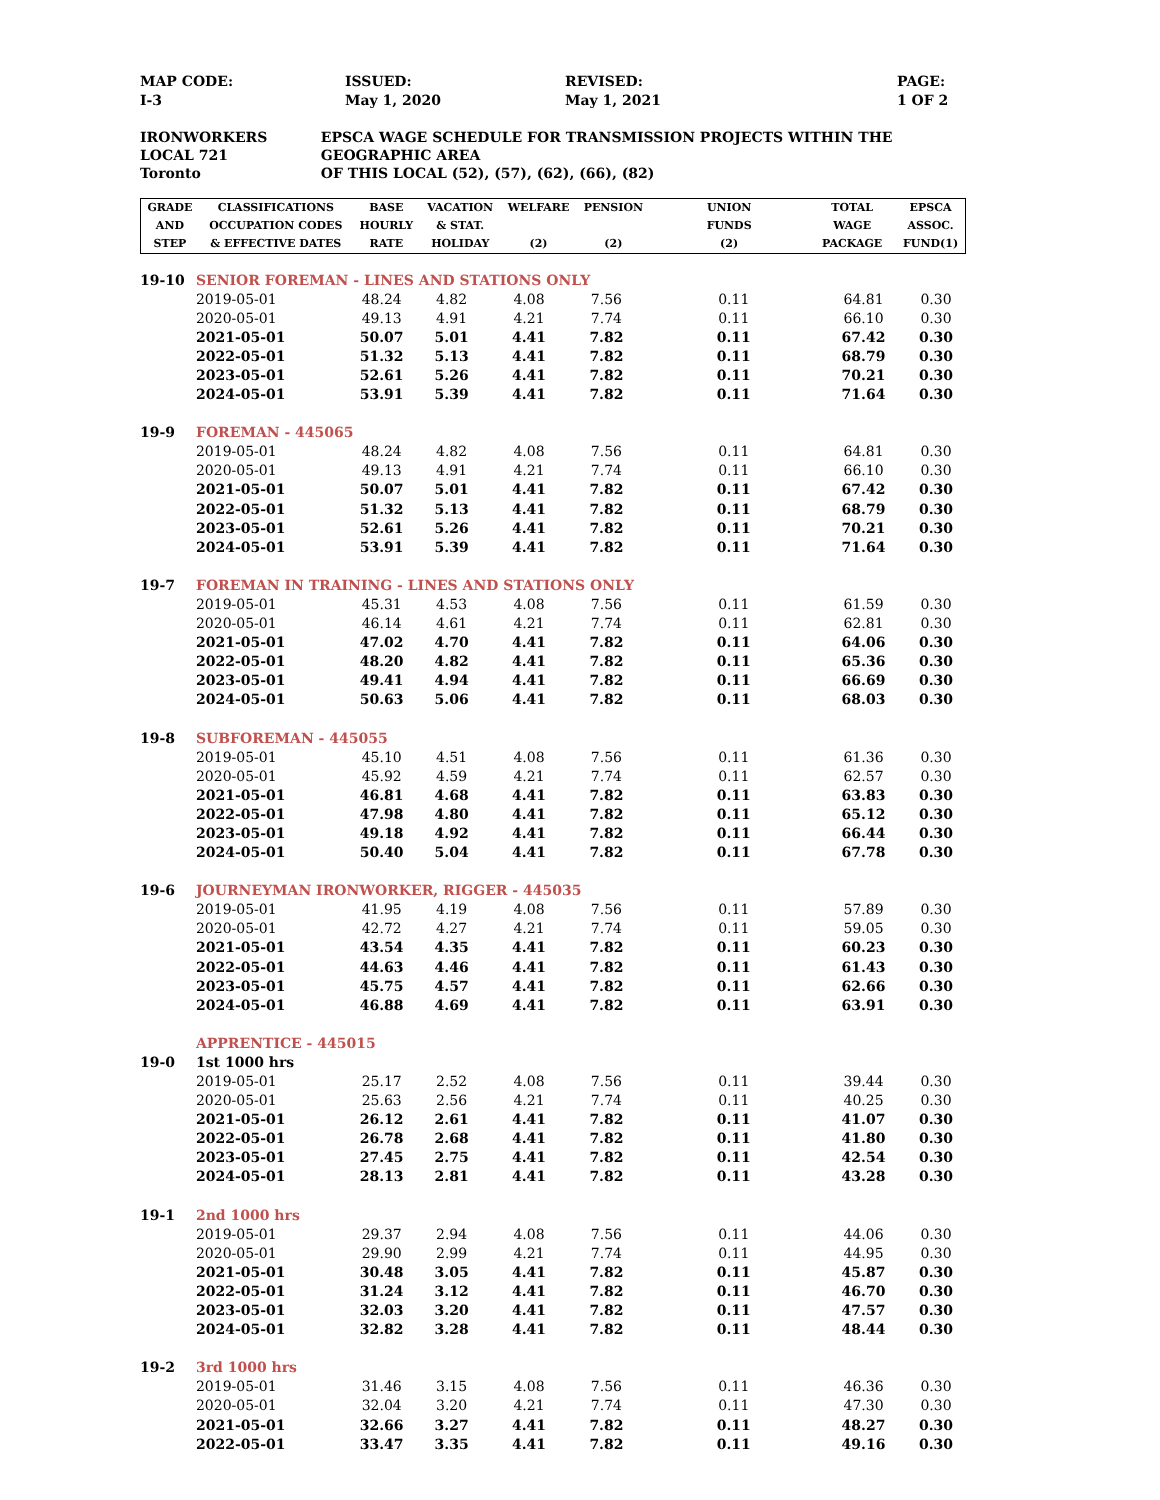MAP CODE:
I-3
ISSUED:
May 1, 2020
REVISED:
May 1, 2021
PAGE:
1 OF 2
IRONWORKERS
LOCAL 721
Toronto
EPSCA WAGE SCHEDULE FOR TRANSMISSION PROJECTS WITHIN THE GEOGRAPHIC AREA
OF THIS LOCAL (52), (57), (62), (66), (82)
| GRADE AND STEP | CLASSIFICATIONS OCCUPATION CODES & EFFECTIVE DATES | BASE HOURLY RATE | VACATION & STAT. HOLIDAY | WELFARE (2) | PENSION (2) | UNION FUNDS (2) | TOTAL WAGE PACKAGE | EPSCA ASSOC. FUND(1) |
| --- | --- | --- | --- | --- | --- | --- | --- | --- |
| 19-10 | SENIOR FOREMAN - LINES AND STATIONS ONLY | | | | | | | |
| | 2019-05-01 | 48.24 | 4.82 | 4.08 | 7.56 | 0.11 | 64.81 | 0.30 |
| | 2020-05-01 | 49.13 | 4.91 | 4.21 | 7.74 | 0.11 | 66.10 | 0.30 |
| | 2021-05-01 | 50.07 | 5.01 | 4.41 | 7.82 | 0.11 | 67.42 | 0.30 |
| | 2022-05-01 | 51.32 | 5.13 | 4.41 | 7.82 | 0.11 | 68.79 | 0.30 |
| | 2023-05-01 | 52.61 | 5.26 | 4.41 | 7.82 | 0.11 | 70.21 | 0.30 |
| | 2024-05-01 | 53.91 | 5.39 | 4.41 | 7.82 | 0.11 | 71.64 | 0.30 |
| 19-9 | FOREMAN - 445065 | | | | | | | |
| | 2019-05-01 | 48.24 | 4.82 | 4.08 | 7.56 | 0.11 | 64.81 | 0.30 |
| | 2020-05-01 | 49.13 | 4.91 | 4.21 | 7.74 | 0.11 | 66.10 | 0.30 |
| | 2021-05-01 | 50.07 | 5.01 | 4.41 | 7.82 | 0.11 | 67.42 | 0.30 |
| | 2022-05-01 | 51.32 | 5.13 | 4.41 | 7.82 | 0.11 | 68.79 | 0.30 |
| | 2023-05-01 | 52.61 | 5.26 | 4.41 | 7.82 | 0.11 | 70.21 | 0.30 |
| | 2024-05-01 | 53.91 | 5.39 | 4.41 | 7.82 | 0.11 | 71.64 | 0.30 |
| 19-7 | FOREMAN IN TRAINING - LINES AND STATIONS ONLY | | | | | | | |
| | 2019-05-01 | 45.31 | 4.53 | 4.08 | 7.56 | 0.11 | 61.59 | 0.30 |
| | 2020-05-01 | 46.14 | 4.61 | 4.21 | 7.74 | 0.11 | 62.81 | 0.30 |
| | 2021-05-01 | 47.02 | 4.70 | 4.41 | 7.82 | 0.11 | 64.06 | 0.30 |
| | 2022-05-01 | 48.20 | 4.82 | 4.41 | 7.82 | 0.11 | 65.36 | 0.30 |
| | 2023-05-01 | 49.41 | 4.94 | 4.41 | 7.82 | 0.11 | 66.69 | 0.30 |
| | 2024-05-01 | 50.63 | 5.06 | 4.41 | 7.82 | 0.11 | 68.03 | 0.30 |
| 19-8 | SUBFOREMAN - 445055 | | | | | | | |
| | 2019-05-01 | 45.10 | 4.51 | 4.08 | 7.56 | 0.11 | 61.36 | 0.30 |
| | 2020-05-01 | 45.92 | 4.59 | 4.21 | 7.74 | 0.11 | 62.57 | 0.30 |
| | 2021-05-01 | 46.81 | 4.68 | 4.41 | 7.82 | 0.11 | 63.83 | 0.30 |
| | 2022-05-01 | 47.98 | 4.80 | 4.41 | 7.82 | 0.11 | 65.12 | 0.30 |
| | 2023-05-01 | 49.18 | 4.92 | 4.41 | 7.82 | 0.11 | 66.44 | 0.30 |
| | 2024-05-01 | 50.40 | 5.04 | 4.41 | 7.82 | 0.11 | 67.78 | 0.30 |
| 19-6 | JOURNEYMAN IRONWORKER, RIGGER - 445035 | | | | | | | |
| | 2019-05-01 | 41.95 | 4.19 | 4.08 | 7.56 | 0.11 | 57.89 | 0.30 |
| | 2020-05-01 | 42.72 | 4.27 | 4.21 | 7.74 | 0.11 | 59.05 | 0.30 |
| | 2021-05-01 | 43.54 | 4.35 | 4.41 | 7.82 | 0.11 | 60.23 | 0.30 |
| | 2022-05-01 | 44.63 | 4.46 | 4.41 | 7.82 | 0.11 | 61.43 | 0.30 |
| | 2023-05-01 | 45.75 | 4.57 | 4.41 | 7.82 | 0.11 | 62.66 | 0.30 |
| | 2024-05-01 | 46.88 | 4.69 | 4.41 | 7.82 | 0.11 | 63.91 | 0.30 |
| | APPRENTICE - 445015 | | | | | | | |
| 19-0 | 1st 1000 hrs | | | | | | | |
| | 2019-05-01 | 25.17 | 2.52 | 4.08 | 7.56 | 0.11 | 39.44 | 0.30 |
| | 2020-05-01 | 25.63 | 2.56 | 4.21 | 7.74 | 0.11 | 40.25 | 0.30 |
| | 2021-05-01 | 26.12 | 2.61 | 4.41 | 7.82 | 0.11 | 41.07 | 0.30 |
| | 2022-05-01 | 26.78 | 2.68 | 4.41 | 7.82 | 0.11 | 41.80 | 0.30 |
| | 2023-05-01 | 27.45 | 2.75 | 4.41 | 7.82 | 0.11 | 42.54 | 0.30 |
| | 2024-05-01 | 28.13 | 2.81 | 4.41 | 7.82 | 0.11 | 43.28 | 0.30 |
| 19-1 | 2nd 1000 hrs | | | | | | | |
| | 2019-05-01 | 29.37 | 2.94 | 4.08 | 7.56 | 0.11 | 44.06 | 0.30 |
| | 2020-05-01 | 29.90 | 2.99 | 4.21 | 7.74 | 0.11 | 44.95 | 0.30 |
| | 2021-05-01 | 30.48 | 3.05 | 4.41 | 7.82 | 0.11 | 45.87 | 0.30 |
| | 2022-05-01 | 31.24 | 3.12 | 4.41 | 7.82 | 0.11 | 46.70 | 0.30 |
| | 2023-05-01 | 32.03 | 3.20 | 4.41 | 7.82 | 0.11 | 47.57 | 0.30 |
| | 2024-05-01 | 32.82 | 3.28 | 4.41 | 7.82 | 0.11 | 48.44 | 0.30 |
| 19-2 | 3rd 1000 hrs | | | | | | | |
| | 2019-05-01 | 31.46 | 3.15 | 4.08 | 7.56 | 0.11 | 46.36 | 0.30 |
| | 2020-05-01 | 32.04 | 3.20 | 4.21 | 7.74 | 0.11 | 47.30 | 0.30 |
| | 2021-05-01 | 32.66 | 3.27 | 4.41 | 7.82 | 0.11 | 48.27 | 0.30 |
| | 2022-05-01 | 33.47 | 3.35 | 4.41 | 7.82 | 0.11 | 49.16 | 0.30 |